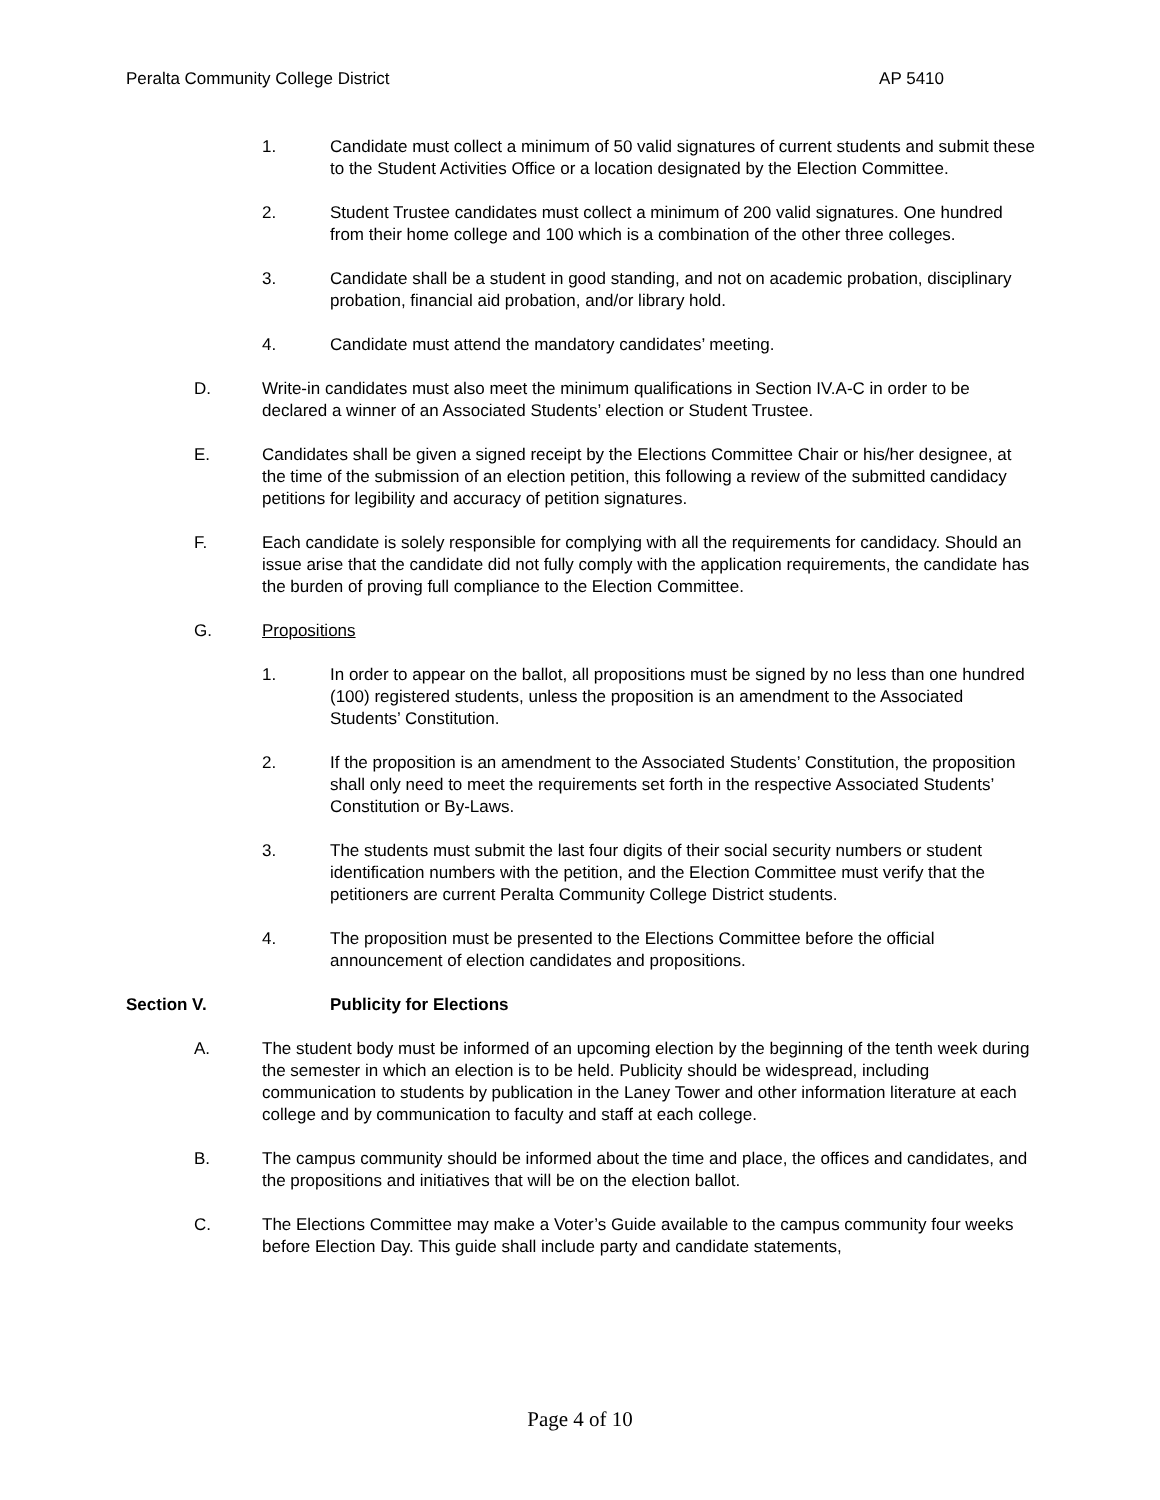Peralta Community College District AP 5410
1. Candidate must collect a minimum of 50 valid signatures of current students and submit these to the Student Activities Office or a location designated by the Election Committee.
2. Student Trustee candidates must collect a minimum of 200 valid signatures. One hundred from their home college and 100 which is a combination of the other three colleges.
3. Candidate shall be a student in good standing, and not on academic probation, disciplinary probation, financial aid probation, and/or library hold.
4. Candidate must attend the mandatory candidates’ meeting.
D. Write-in candidates must also meet the minimum qualifications in Section IV.A-C in order to be declared a winner of an Associated Students’ election or Student Trustee.
E. Candidates shall be given a signed receipt by the Elections Committee Chair or his/her designee, at the time of the submission of an election petition, this following a review of the submitted candidacy petitions for legibility and accuracy of petition signatures.
F. Each candidate is solely responsible for complying with all the requirements for candidacy. Should an issue arise that the candidate did not fully comply with the application requirements, the candidate has the burden of proving full compliance to the Election Committee.
G. Propositions
1. In order to appear on the ballot, all propositions must be signed by no less than one hundred (100) registered students, unless the proposition is an amendment to the Associated Students’ Constitution.
2. If the proposition is an amendment to the Associated Students’ Constitution, the proposition shall only need to meet the requirements set forth in the respective Associated Students’ Constitution or By-Laws.
3. The students must submit the last four digits of their social security numbers or student identification numbers with the petition, and the Election Committee must verify that the petitioners are current Peralta Community College District students.
4. The proposition must be presented to the Elections Committee before the official announcement of election candidates and propositions.
Section V. Publicity for Elections
A. The student body must be informed of an upcoming election by the beginning of the tenth week during the semester in which an election is to be held. Publicity should be widespread, including communication to students by publication in the Laney Tower and other information literature at each college and by communication to faculty and staff at each college.
B. The campus community should be informed about the time and place, the offices and candidates, and the propositions and initiatives that will be on the election ballot.
C. The Elections Committee may make a Voter’s Guide available to the campus community four weeks before Election Day. This guide shall include party and candidate statements,
Page 4 of 10